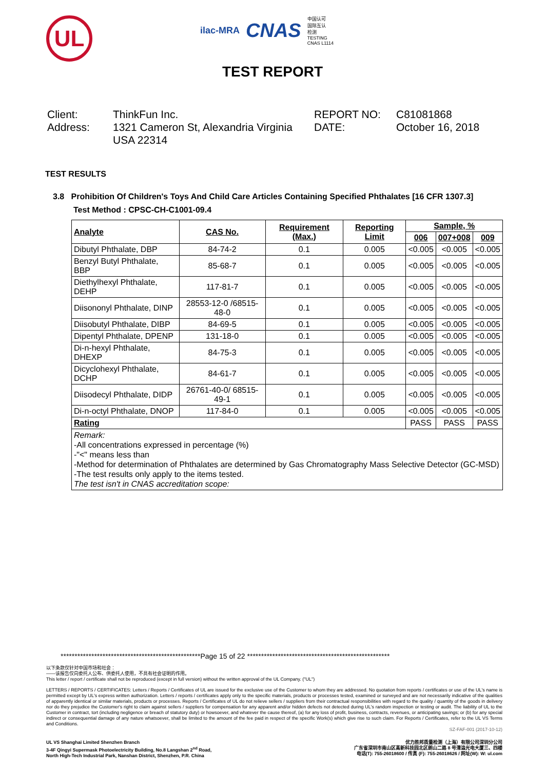UL
ilac-MRA
CNAS
中国认可
国际互认
检测
TESTING
CNAS L1114
TEST REPORT
Client:
ThinkFun Inc.
REPORT NO:
C81081868
Address:
1321 Cameron St, Alexandria Virginia USA 22314
DATE:
October 16, 2018
TEST RESULTS
3.8 Prohibition Of Children's Toys And Child Care Articles Containing Specified Phthalates [16 CFR 1307.3]
Test Method : CPSC-CH-C1001-09.4
| Analyte | CAS No. | Requirement (Max.) | Reporting Limit | Sample, % | | |
| --- | --- | --- | --- | --- | --- | --- |
| | | | | 006 | 007+008 | 009 |
| Dibutyl Phthalate, DBP | 84-74-2 | 0.1 | 0.005 | <0.005 | <0.005 | <0.005 |
| Benzyl Butyl Phthalate, BBP | 85-68-7 | 0.1 | 0.005 | <0.005 | <0.005 | <0.005 |
| Diethylhexyl Phthalate, DEHP | 117-81-7 | 0.1 | 0.005 | <0.005 | <0.005 | <0.005 |
| Diisononyl Phthalate, DINP | 28553-12-0 /68515-48-0 | 0.1 | 0.005 | <0.005 | <0.005 | <0.005 |
| Diisobutyl Phthalate, DIBP | 84-69-5 | 0.1 | 0.005 | <0.005 | <0.005 | <0.005 |
| Dipentyl Phthalate, DPENP | 131-18-0 | 0.1 | 0.005 | <0.005 | <0.005 | <0.005 |
| Di-n-hexyl Phthalate, DHEXP | 84-75-3 | 0.1 | 0.005 | <0.005 | <0.005 | <0.005 |
| Dicyclohexyl Phthalate, DCHP | 84-61-7 | 0.1 | 0.005 | <0.005 | <0.005 | <0.005 |
| Diisodecyl Phthalate, DIDP | 26761-40-0/ 68515-49-1 | 0.1 | 0.005 | <0.005 | <0.005 | <0.005 |
| Di-n-octyl Phthalate, DNOP | 117-84-0 | 0.1 | 0.005 | <0.005 | <0.005 | <0.005 |
| Rating | | | | PASS | PASS | PASS |
| Remark: -All concentrations expressed in percentage (%) -"<" means less than -Method for determination of Phthalates are determined by Gas Chromatography Mass Selective Detector (GC-MSD) -The test results only apply to the items tested. The test isn't in CNAS accreditation scope: | | | | | | |
**************************************************Page 15 of 22 ***************************************************
以下条款仅针对中国市场和社会：
——该报告仅向委托人公布、供委托人使用，不具有社会证明的作用。
This letter / report / certificate shall not be reproduced (except in full version) without the written approval of the UL Company. ("UL")
LETTERS / REPORTS / CERTIFICATES: Letters / Reports / Certificates of UL are issued for the exclusive use of the Customer to whom they are addressed. No quotation from reports / certificates or use of the UL's name is permitted except by UL's express written authorization. Letters / reports / certificates apply only to the specific materials, products or processes tested, examined or surveyed and are not necessarily indicative of the qualities of apparently identical or similar materials, products or processes. Reports / Certificates of UL do not relieve sellers / suppliers from their contractual responsibilities with regard to the quality / quantity of the goods in delivery nor do they prejudice the Customer's right to claim against sellers / suppliers for compensation for any apparent and/or hidden defects not detected during UL's random inspection or testing or audit. The liability of UL to the Customer in contract, tort (including negligence or breach of statutory duty) or howsoever, and whatever the cause thereof, (a) for any loss of profit, business, contracts, revenues, or anticipating savings; or (b) for any special indirect or consequential damage of any nature whatsoever, shall be limited to the amount of the fee paid in respect of the specific Work(s) which give rise to such claim. For Reports / Certificates, refer to the UL VS Terms and Conditions.
SZ-FAF-001 (2017-10-12)
UL VS Shanghai Limited Shenzhen Branch
3-4F Qingyi Supermask Photoelectricity Building, No.8 Langshan 2<sup>nd</sup> Road,
North High-Tech Industrial Park, Nanshan District, Shenzhen, P.R. China
优力胜邦质量检测（上海）有限公司深圳分公司
广东省深圳市南山区高新科技园北区朗山二路 8 号清溢光电大厦三、四楼
电话(T): 755-26018600 / 传真 (F): 755-26018626 / 网址(W): W: ul.com